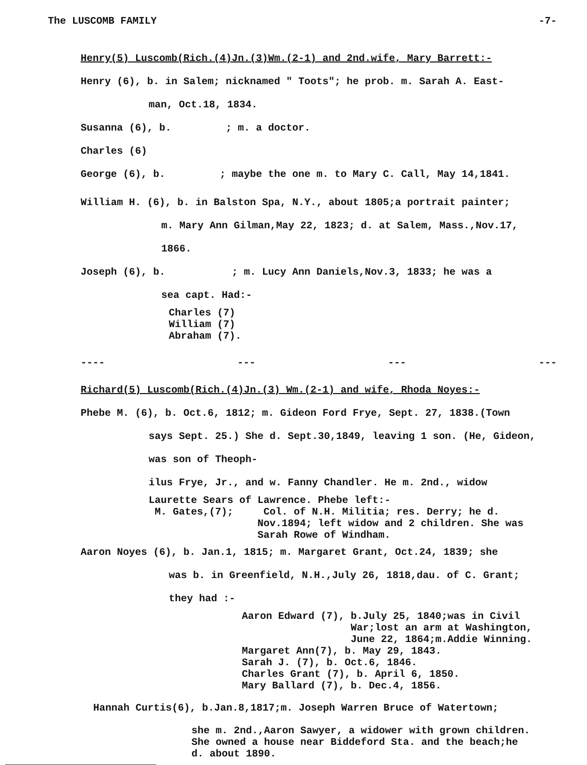The LUSCOMB FAMILY -7-
Henry(5) Luscomb(Rich.(4)Jn.(3)Wm.(2-1) and 2nd.wife, Mary Barrett:-
Henry (6), b. in Salem; nicknamed " Toots"; he prob. m. Sarah A. East-
man, Oct.18, 1834.
Susanna (6), b. ; m. a doctor.
Charles (6)
George (6), b. ; maybe the one m. to Mary C. Call, May 14,1841.
William H. (6), b. in Balston Spa, N.Y., about 1805;a portrait painter;
m. Mary Ann Gilman,May 22, 1823; d. at Salem, Mass.,Nov.17,
1866.
Joseph (6), b. ; m. Lucy Ann Daniels,Nov.3, 1833; he was a
sea capt. Had:-
Charles (7)
William (7)
Abraham (7).
---- --- --- ---
Richard(5) Luscomb(Rich.(4)Jn.(3) Wm.(2-1) and wife, Rhoda Noyes:-
Phebe M. (6), b. Oct.6, 1812; m. Gideon Ford Frye, Sept. 27, 1838.(Town
says Sept. 25.) She d. Sept.30,1849, leaving 1 son. (He, Gideon, was son of Theoph-
ilus Frye, Jr., and w. Fanny Chandler. He m. 2nd., widow
Laurette Sears of Lawrence. Phebe left:-
M. Gates,(7); Col. of N.H. Militia; res. Derry; he d.
Nov.1894; left widow and 2 children. She was
Sarah Rowe of Windham.
Aaron Noyes (6), b. Jan.1, 1815; m. Margaret Grant, Oct.24, 1839; she
was b. in Greenfield, N.H.,July 26, 1818,dau. of C. Grant;
they had :-
Aaron Edward (7), b.July 25, 1840;was in Civil
War;lost an arm at Washington,
June 22, 1864;m.Addie Winning.
Margaret Ann(7), b. May 29, 1843.
Sarah J. (7), b. Oct.6, 1846.
Charles Grant (7), b. April 6, 1850.
Mary Ballard (7), b. Dec.4, 1856.
Hannah Curtis(6), b.Jan.8,1817;m. Joseph Warren Bruce of Watertown;
she m. 2nd.,Aaron Sawyer, a widower with grown children.
She owned a house near Biddeford Sta. and the beach;he
d. about 1890.